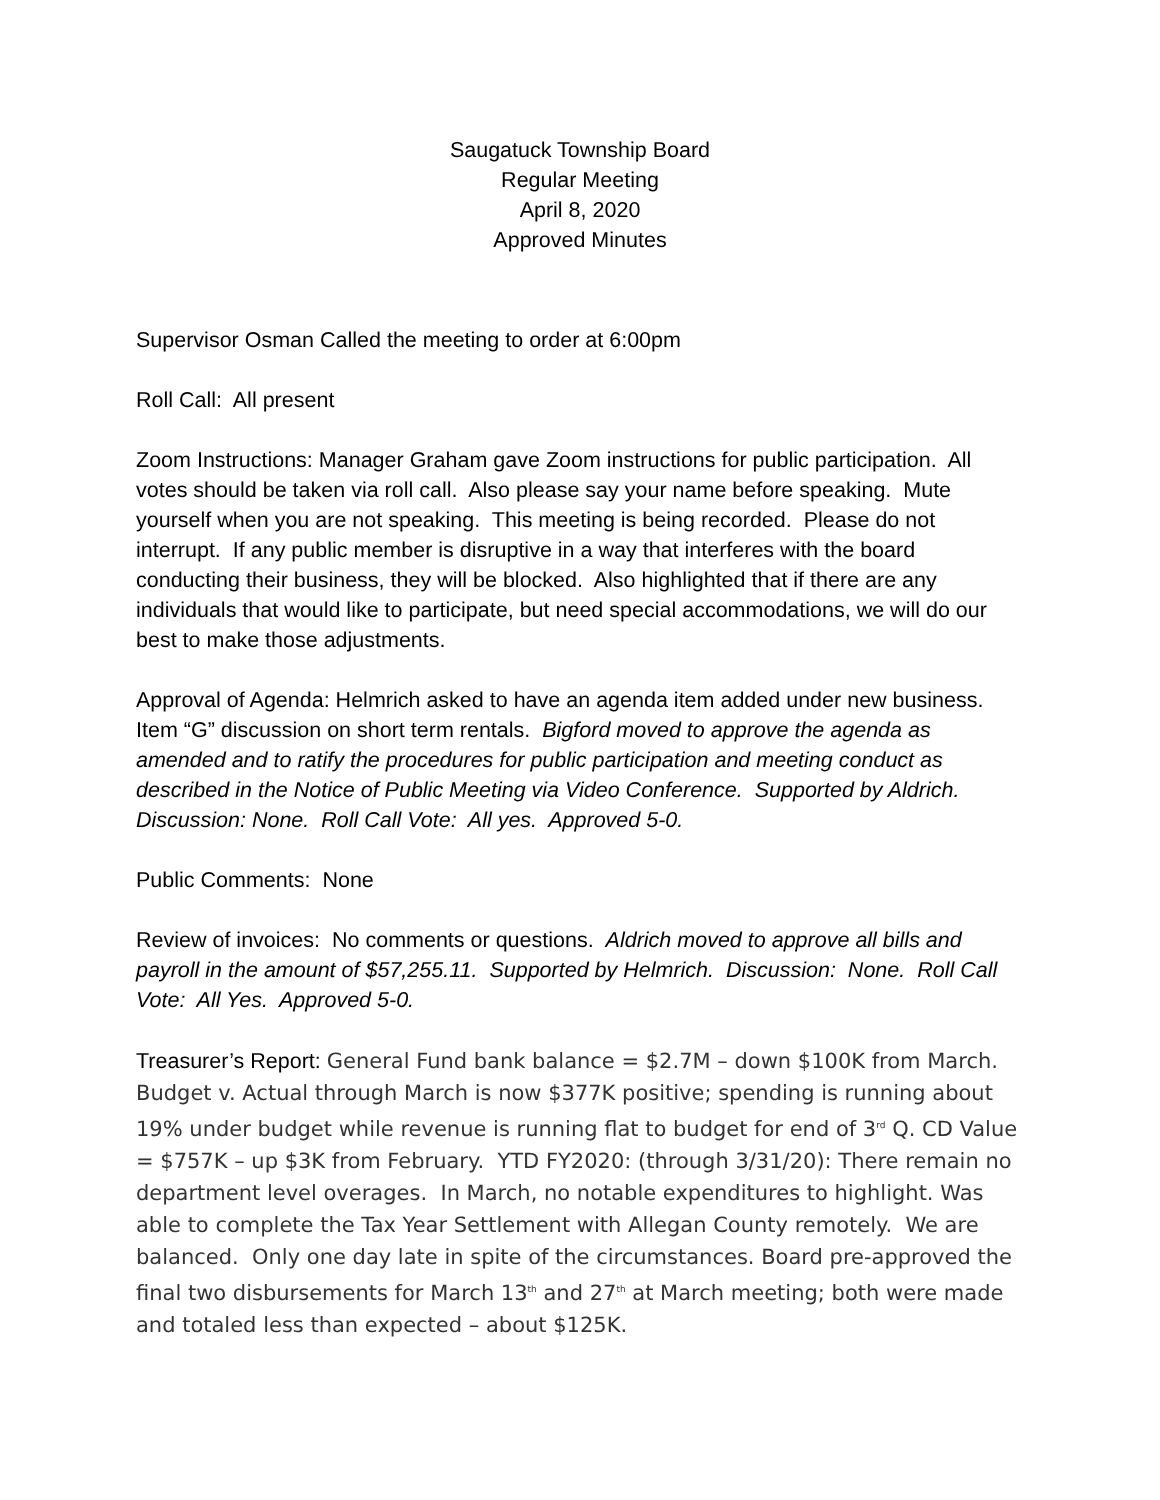Saugatuck Township Board
Regular Meeting
April 8, 2020
Approved Minutes
Supervisor Osman Called the meeting to order at 6:00pm
Roll Call: All present
Zoom Instructions: Manager Graham gave Zoom instructions for public participation. All votes should be taken via roll call. Also please say your name before speaking. Mute yourself when you are not speaking. This meeting is being recorded. Please do not interrupt. If any public member is disruptive in a way that interferes with the board conducting their business, they will be blocked. Also highlighted that if there are any individuals that would like to participate, but need special accommodations, we will do our best to make those adjustments.
Approval of Agenda: Helmrich asked to have an agenda item added under new business. Item “G” discussion on short term rentals. Bigford moved to approve the agenda as amended and to ratify the procedures for public participation and meeting conduct as described in the Notice of Public Meeting via Video Conference. Supported by Aldrich. Discussion: None. Roll Call Vote: All yes. Approved 5-0.
Public Comments: None
Review of invoices: No comments or questions. Aldrich moved to approve all bills and payroll in the amount of $57,255.11. Supported by Helmrich. Discussion: None. Roll Call Vote: All Yes. Approved 5-0.
Treasurer’s Report: General Fund bank balance = $2.7M – down $100K from March. Budget v. Actual through March is now $377K positive; spending is running about 19% under budget while revenue is running flat to budget for end of 3<sup>rd</sup> Q. CD Value = $757K – up $3K from February. YTD FY2020: (through 3/31/20): There remain no department level overages. In March, no notable expenditures to highlight. Was able to complete the Tax Year Settlement with Allegan County remotely. We are balanced. Only one day late in spite of the circumstances. Board pre-approved the final two disbursements for March 13<sup>th</sup> and 27<sup>th</sup> at March meeting; both were made and totaled less than expected – about $125K.